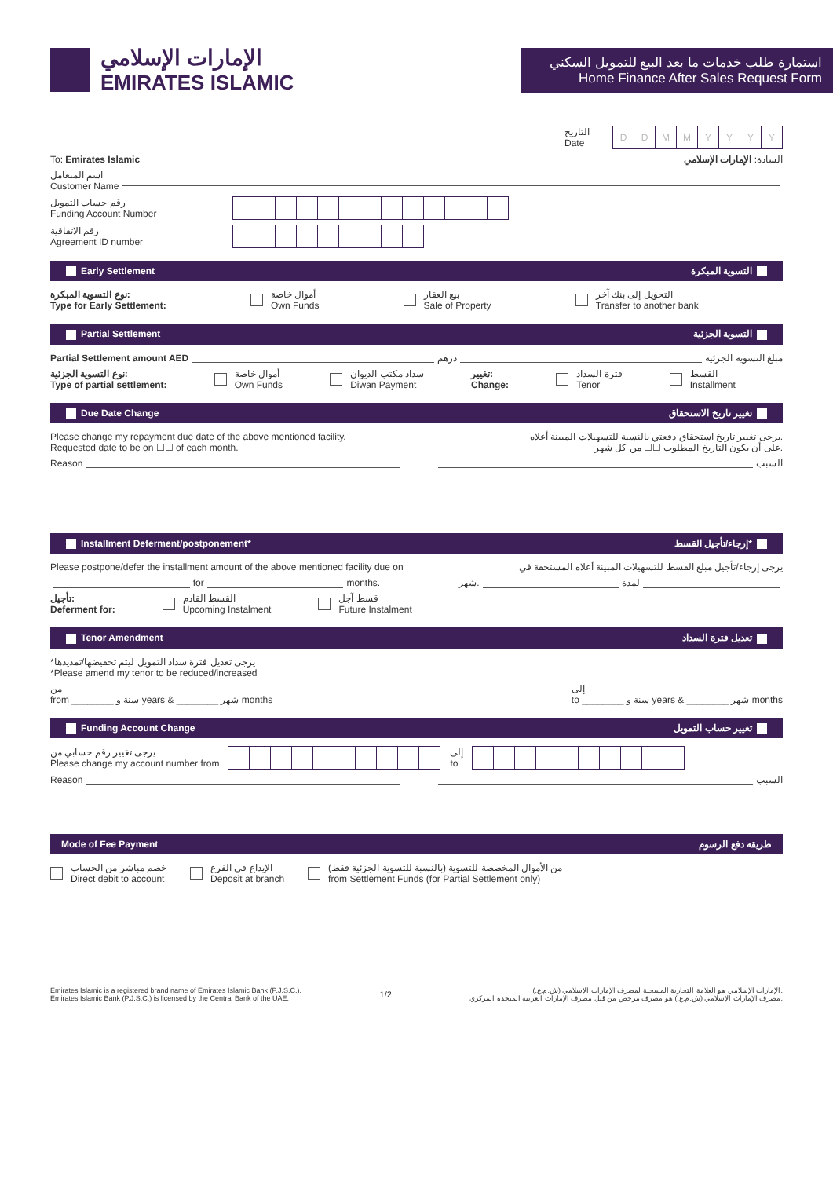الإمارات الإسلامي
EMIRATES ISLAMIC
استمارة طلب خدمات ما بعد البيع للتمويل السكني
Home Finance After Sales Request Form
التاريخ
Date
DDMMYYYY
To: Emirates Islamic السادة: الإمارات الإسلامي
اسم المتعامل
Customer Name
رقم حساب التمويل
Funding Account Number
رقم الاتفاقية
Agreement ID number
Early Settlement التسوية المبكرة
نوع التسوية المبكرة:
Type for Early Settlement: أموال خاصة
Own Funds بيع العقار
Sale of Property التحويل إلى بنك آخر
Transfer to another bank
Partial Settlement التسوية الجزئية
Partial Settlement amount AED
درهم
مبلغ التسوية الجزئية
نوع التسوية الجزئية:
Type of partial settlement: أموال خاصة
Own Funds سداد مكتب الديوان
Diwan Payment تغيير:
Change: فترة السداد
Tenor القسط
Installment
Due Date Change تغيير تاريخ الاستحقاق
Please change my repayment due date of the above mentioned facility.
Requested date to be on ☐☐ of each month.
يرجى تغيير تاريخ استحقاق دفعتي بالنسبة للتسهيلات المبينة أعلاه.
على أن يكون التاريخ المطلوب ☐☐ من كل شهر.
Reason السبب
Installment Deferment/postponement* إرجاء/تأجيل القسط*
Please postpone/defer the installment amount of the above mentioned facility due on
يرجى إرجاء/تأجيل مبلغ القسط للتسهيلات المبينة أعلاه المستحقة في
for
months.
شهر.
لمدة
تأجيل:
Deferment for: القسط القادم
Upcoming Instalment قسط آجل
Future Instalment
Tenor Amendment تعديل فترة السداد
*يرجى تعديل فترة سداد التمويل ليتم تخفيضها/تمديدها
*Please amend my tenor to be reduced/increased
من
from ________ سنة و years & ________ شهر months إلى
to ________ سنة و years & ________ شهر months
Funding Account Change تغيير حساب التمويل
يرجى تغيير رقم حسابي من
Please change my account number from
إلى
to
Reason السبب
Mode of Fee Payment طريقة دفع الرسوم
خصم مباشر من الحساب
Direct debit to account الإيداع في الفرع
Deposit at branch من الأموال المخصصة للتسوية (بالنسبة للتسوية الجزئية فقط)
from Settlement Funds (for Partial Settlement only)
Emirates Islamic is a registered brand name of Emirates Islamic Bank (P.J.S.C.).
Emirates Islamic Bank (P.J.S.C.) is licensed by the Central Bank of the UAE.
1/2
الإمارات الإسلامي هو العلامة التجارية المسجلة لمصرف الإمارات الإسلامي (ش.م.ع.).
مصرف الإمارات الإسلامي (ش.م.ع.) هو مصرف مرخص من قبل مصرف الإمارات العربية المتحدة المركزي.